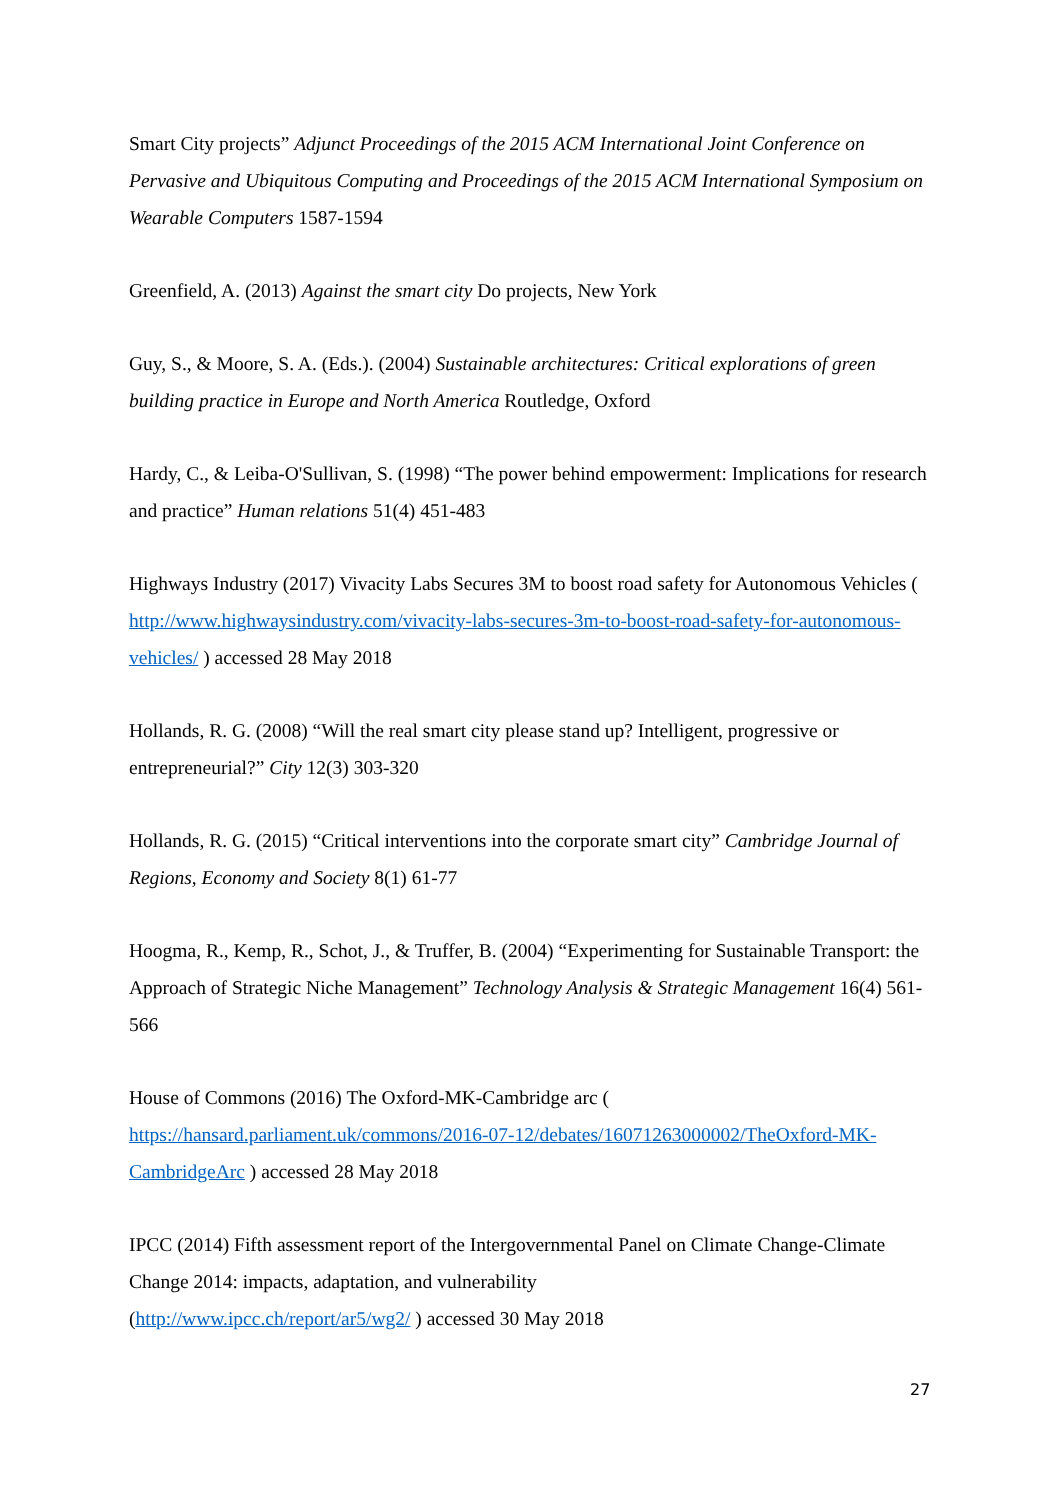Smart City projects” Adjunct Proceedings of the 2015 ACM International Joint Conference on Pervasive and Ubiquitous Computing and Proceedings of the 2015 ACM International Symposium on Wearable Computers 1587-1594
Greenfield, A. (2013) Against the smart city Do projects, New York
Guy, S., & Moore, S. A. (Eds.). (2004) Sustainable architectures: Critical explorations of green building practice in Europe and North America Routledge, Oxford
Hardy, C., & Leiba-O'Sullivan, S. (1998) “The power behind empowerment: Implications for research and practice” Human relations 51(4) 451-483
Highways Industry (2017) Vivacity Labs Secures 3M to boost road safety for Autonomous Vehicles (
http://www.highwaysindustry.com/vivacity-labs-secures-3m-to-boost-road-safety-for-autonomous-vehicles/ ) accessed 28 May 2018
Hollands, R. G. (2008) “Will the real smart city please stand up? Intelligent, progressive or entrepreneurial?” City 12(3) 303-320
Hollands, R. G. (2015) “Critical interventions into the corporate smart city” Cambridge Journal of Regions, Economy and Society 8(1) 61-77
Hoogma, R., Kemp, R., Schot, J., & Truffer, B. (2004) “Experimenting for Sustainable Transport: the Approach of Strategic Niche Management” Technology Analysis & Strategic Management 16(4) 561-566
House of Commons (2016) The Oxford-MK-Cambridge arc (
https://hansard.parliament.uk/commons/2016-07-12/debates/16071263000002/TheOxford-MK-CambridgeArc ) accessed 28 May 2018
IPCC (2014) Fifth assessment report of the Intergovernmental Panel on Climate Change-Climate Change 2014: impacts, adaptation, and vulnerability
(http://www.ipcc.ch/report/ar5/wg2/ ) accessed 30 May 2018
27